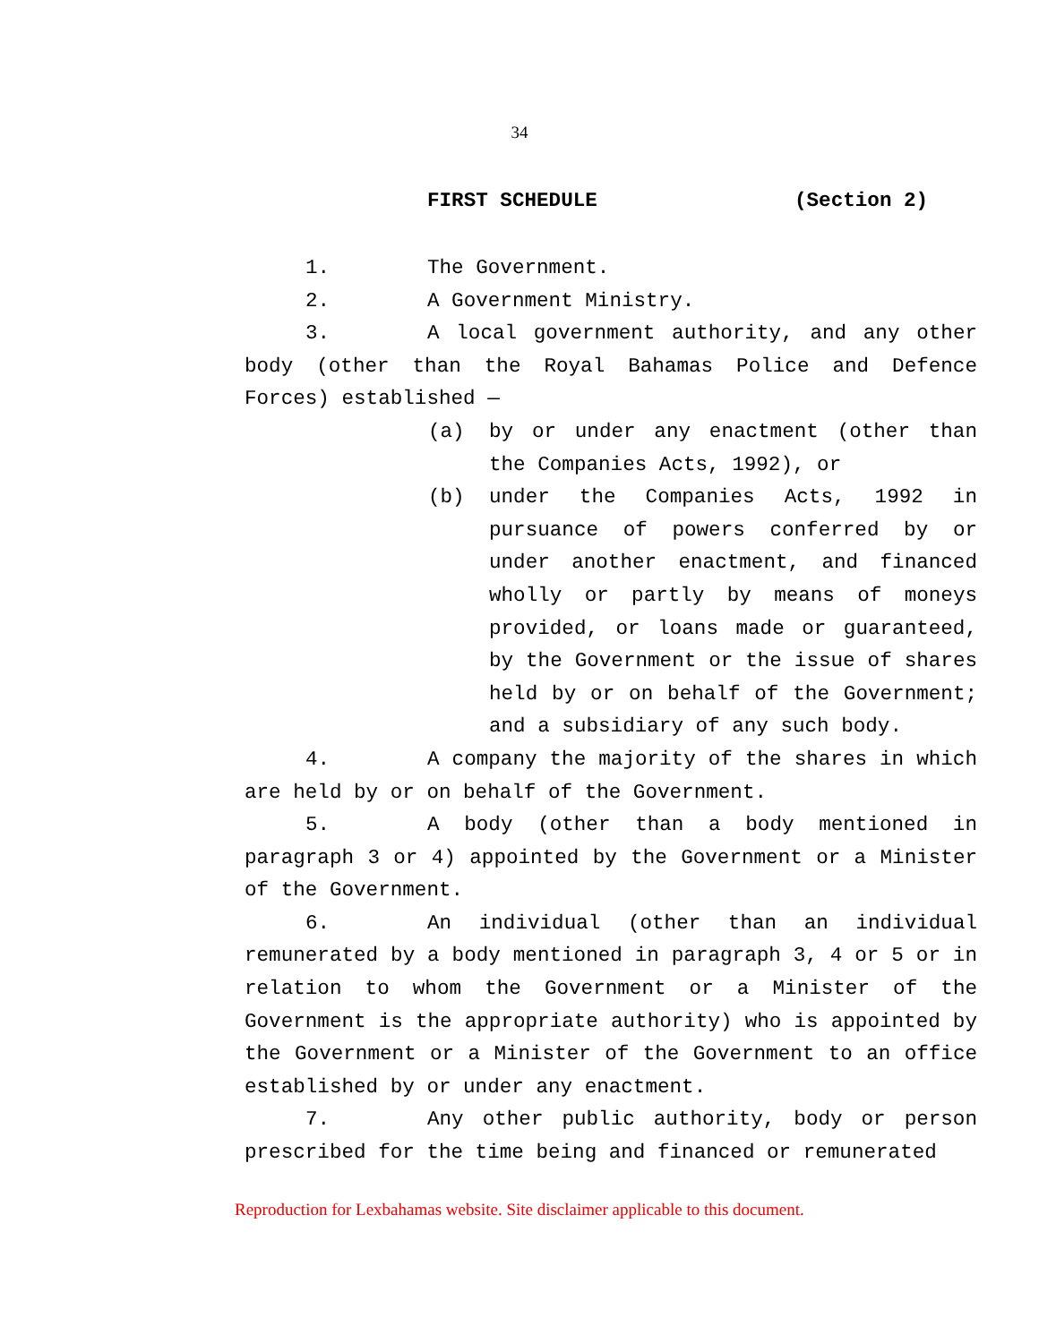34
FIRST SCHEDULE (Section 2)
1. The Government.
2. A Government Ministry.
3. A local government authority, and any other body (other than the Royal Bahamas Police and Defence Forces) established —
(a) by or under any enactment (other than the Companies Acts, 1992), or
(b) under the Companies Acts, 1992 in pursuance of powers conferred by or under another enactment, and financed wholly or partly by means of moneys provided, or loans made or guaranteed, by the Government or the issue of shares held by or on behalf of the Government; and a subsidiary of any such body.
4. A company the majority of the shares in which are held by or on behalf of the Government.
5. A body (other than a body mentioned in paragraph 3 or 4) appointed by the Government or a Minister of the Government.
6. An individual (other than an individual remunerated by a body mentioned in paragraph 3, 4 or 5 or in relation to whom the Government or a Minister of the Government is the appropriate authority) who is appointed by the Government or a Minister of the Government to an office established by or under any enactment.
7. Any other public authority, body or person prescribed for the time being and financed or remunerated
Reproduction for Lexbahamas website. Site disclaimer applicable to this document.